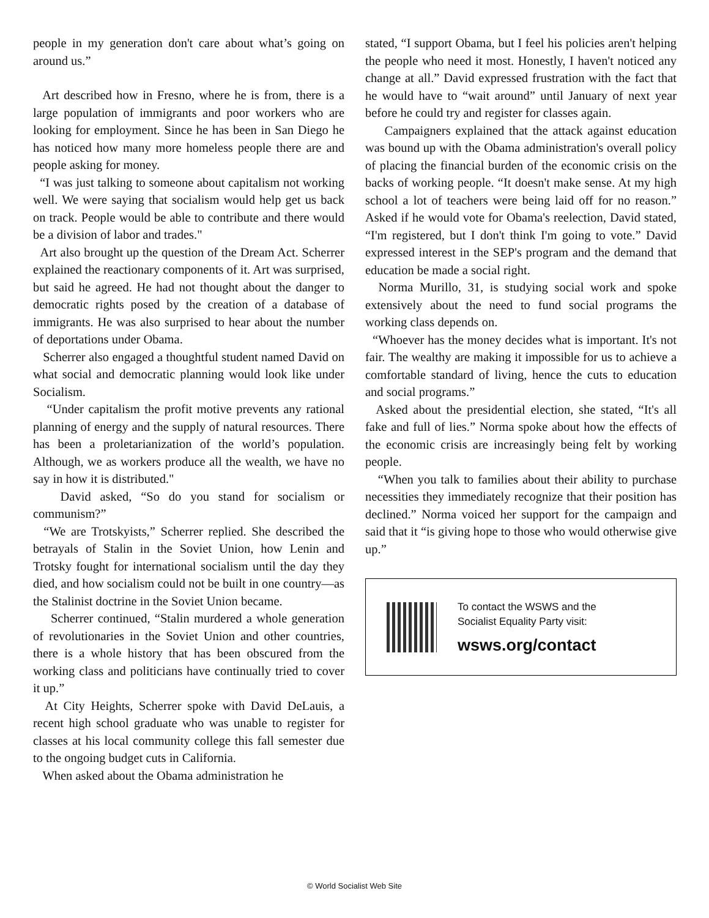people in my generation don't care about what’s going on around us.”
Art described how in Fresno, where he is from, there is a large population of immigrants and poor workers who are looking for employment. Since he has been in San Diego he has noticed how many more homeless people there are and people asking for money.
“I was just talking to someone about capitalism not working well. We were saying that socialism would help get us back on track. People would be able to contribute and there would be a division of labor and trades."
Art also brought up the question of the Dream Act. Scherrer explained the reactionary components of it. Art was surprised, but said he agreed. He had not thought about the danger to democratic rights posed by the creation of a database of immigrants. He was also surprised to hear about the number of deportations under Obama.
Scherrer also engaged a thoughtful student named David on what social and democratic planning would look like under Socialism.
“Under capitalism the profit motive prevents any rational planning of energy and the supply of natural resources. There has been a proletarianization of the world’s population. Although, we as workers produce all the wealth, we have no say in how it is distributed."
David asked, “So do you stand for socialism or communism?”
“We are Trotskyists,” Scherrer replied. She described the betrayals of Stalin in the Soviet Union, how Lenin and Trotsky fought for international socialism until the day they died, and how socialism could not be built in one country—as the Stalinist doctrine in the Soviet Union became.
Scherrer continued, “Stalin murdered a whole generation of revolutionaries in the Soviet Union and other countries, there is a whole history that has been obscured from the working class and politicians have continually tried to cover it up.”
At City Heights, Scherrer spoke with David DeLauis, a recent high school graduate who was unable to register for classes at his local community college this fall semester due to the ongoing budget cuts in California.
When asked about the Obama administration he
stated, “I support Obama, but I feel his policies aren't helping the people who need it most. Honestly, I haven't noticed any change at all.” David expressed frustration with the fact that he would have to “wait around” until January of next year before he could try and register for classes again.
Campaigners explained that the attack against education was bound up with the Obama administration's overall policy of placing the financial burden of the economic crisis on the backs of working people. “It doesn't make sense. At my high school a lot of teachers were being laid off for no reason.” Asked if he would vote for Obama's reelection, David stated, “I'm registered, but I don't think I'm going to vote.” David expressed interest in the SEP's program and the demand that education be made a social right.
Norma Murillo, 31, is studying social work and spoke extensively about the need to fund social programs the working class depends on.
“Whoever has the money decides what is important. It's not fair. The wealthy are making it impossible for us to achieve a comfortable standard of living, hence the cuts to education and social programs.”
Asked about the presidential election, she stated, “It's all fake and full of lies.” Norma spoke about how the effects of the economic crisis are increasingly being felt by working people.
“When you talk to families about their ability to purchase necessities they immediately recognize that their position has declined.” Norma voiced her support for the campaign and said that it “is giving hope to those who would otherwise give up.”
To contact the WSWS and the
Socialist Equality Party visit:
wsws.org/contact
© World Socialist Web Site